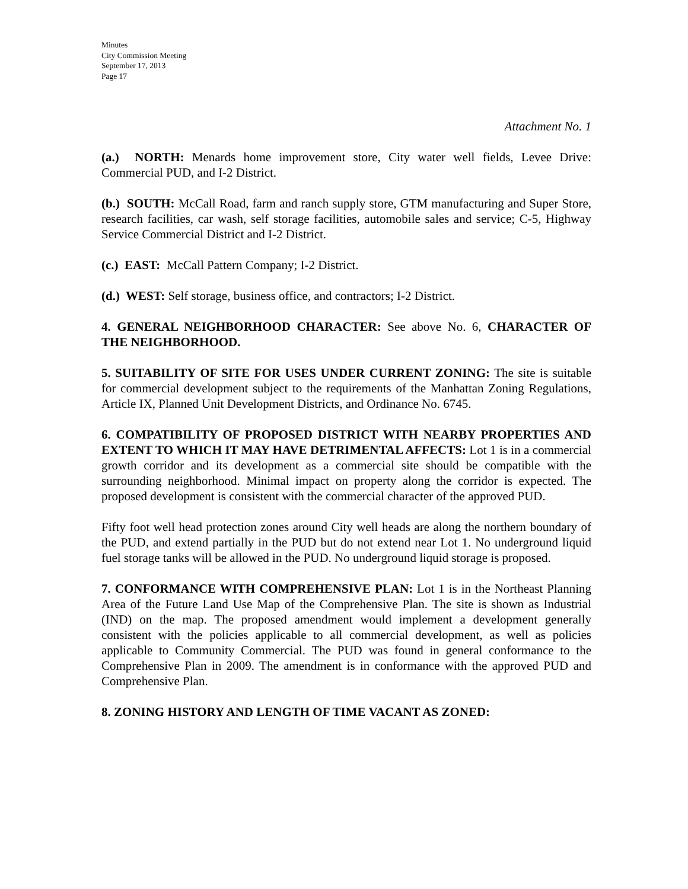Minutes
City Commission Meeting
September 17, 2013
Page 17
Attachment No. 1
(a.) NORTH: Menards home improvement store, City water well fields, Levee Drive: Commercial PUD, and I-2 District.
(b.) SOUTH: McCall Road, farm and ranch supply store, GTM manufacturing and Super Store, research facilities, car wash, self storage facilities, automobile sales and service; C-5, Highway Service Commercial District and I-2 District.
(c.) EAST: McCall Pattern Company; I-2 District.
(d.) WEST: Self storage, business office, and contractors; I-2 District.
4. GENERAL NEIGHBORHOOD CHARACTER: See above No. 6, CHARACTER OF THE NEIGHBORHOOD.
5. SUITABILITY OF SITE FOR USES UNDER CURRENT ZONING: The site is suitable for commercial development subject to the requirements of the Manhattan Zoning Regulations, Article IX, Planned Unit Development Districts, and Ordinance No. 6745.
6. COMPATIBILITY OF PROPOSED DISTRICT WITH NEARBY PROPERTIES AND EXTENT TO WHICH IT MAY HAVE DETRIMENTAL AFFECTS: Lot 1 is in a commercial growth corridor and its development as a commercial site should be compatible with the surrounding neighborhood. Minimal impact on property along the corridor is expected. The proposed development is consistent with the commercial character of the approved PUD.
Fifty foot well head protection zones around City well heads are along the northern boundary of the PUD, and extend partially in the PUD but do not extend near Lot 1. No underground liquid fuel storage tanks will be allowed in the PUD. No underground liquid storage is proposed.
7. CONFORMANCE WITH COMPREHENSIVE PLAN: Lot 1 is in the Northeast Planning Area of the Future Land Use Map of the Comprehensive Plan. The site is shown as Industrial (IND) on the map. The proposed amendment would implement a development generally consistent with the policies applicable to all commercial development, as well as policies applicable to Community Commercial. The PUD was found in general conformance to the Comprehensive Plan in 2009. The amendment is in conformance with the approved PUD and Comprehensive Plan.
8. ZONING HISTORY AND LENGTH OF TIME VACANT AS ZONED: